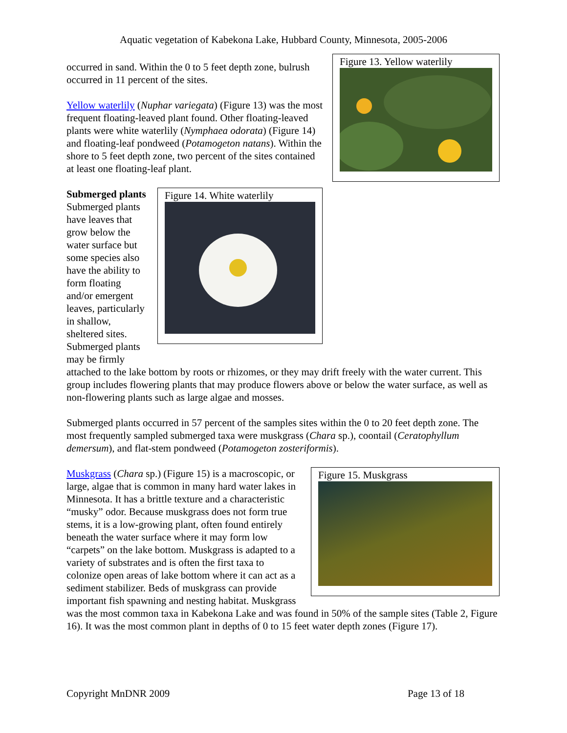Aquatic vegetation of Kabekona Lake, Hubbard County, Minnesota, 2005-2006
Figure 13. Yellow waterlily
occurred in sand. Within the 0 to 5 feet depth zone, bulrush occurred in 11 percent of the sites.
Yellow waterlily (Nuphar variegata) (Figure 13) was the most frequent floating-leaved plant found. Other floating-leaved plants were white waterlily (Nymphaea odorata) (Figure 14) and floating-leaf pondweed (Potamogeton natans). Within the shore to 5 feet depth zone, two percent of the sites contained at least one floating-leaf plant.
Figure 14. White waterlily
Submerged plants
Submerged plants have leaves that grow below the water surface but some species also have the ability to form floating and/or emergent leaves, particularly in shallow, sheltered sites. Submerged plants may be firmly attached to the lake bottom by roots or rhizomes, or they may drift freely with the water current. This group includes flowering plants that may produce flowers above or below the water surface, as well as non-flowering plants such as large algae and mosses.
Submerged plants occurred in 57 percent of the samples sites within the 0 to 20 feet depth zone. The most frequently sampled submerged taxa were muskgrass (Chara sp.), coontail (Ceratophyllum demersum), and flat-stem pondweed (Potamogeton zosteriformis).
Figure 15. Muskgrass
Muskgrass (Chara sp.) (Figure 15) is a macroscopic, or large, algae that is common in many hard water lakes in Minnesota. It has a brittle texture and a characteristic “musky” odor. Because muskgrass does not form true stems, it is a low-growing plant, often found entirely beneath the water surface where it may form low “carpets” on the lake bottom. Muskgrass is adapted to a variety of substrates and is often the first taxa to colonize open areas of lake bottom where it can act as a sediment stabilizer. Beds of muskgrass can provide important fish spawning and nesting habitat. Muskgrass was the most common taxa in Kabekona Lake and was found in 50% of the sample sites (Table 2, Figure 16). It was the most common plant in depths of 0 to 15 feet water depth zones (Figure 17).
Copyright MnDNR 2009 Page 13 of 18